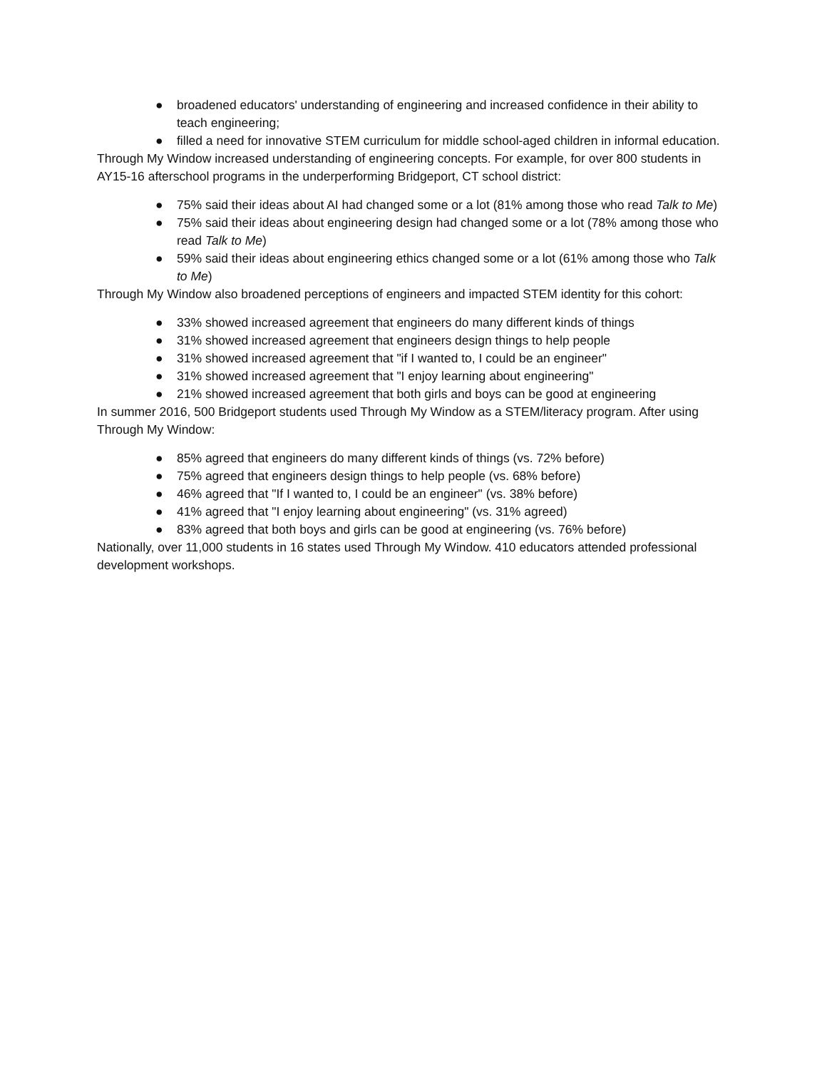● broadened educators' understanding of engineering and increased confidence in their ability to teach engineering;
● filled a need for innovative STEM curriculum for middle school-aged children in informal education.
Through My Window increased understanding of engineering concepts. For example, for over 800 students in AY15-16 afterschool programs in the underperforming Bridgeport, CT school district:
● 75% said their ideas about AI had changed some or a lot (81% among those who read Talk to Me)
● 75% said their ideas about engineering design had changed some or a lot (78% among those who read Talk to Me)
● 59% said their ideas about engineering ethics changed some or a lot (61% among those who Talk to Me)
Through My Window also broadened perceptions of engineers and impacted STEM identity for this cohort:
● 33% showed increased agreement that engineers do many different kinds of things
● 31% showed increased agreement that engineers design things to help people
● 31% showed increased agreement that "if I wanted to, I could be an engineer"
● 31% showed increased agreement that "I enjoy learning about engineering"
● 21% showed increased agreement that both girls and boys can be good at engineering
In summer 2016, 500 Bridgeport students used Through My Window as a STEM/literacy program. After using Through My Window:
● 85% agreed that engineers do many different kinds of things (vs. 72% before)
● 75% agreed that engineers design things to help people (vs. 68% before)
● 46% agreed that "If I wanted to, I could be an engineer" (vs. 38% before)
● 41% agreed that "I enjoy learning about engineering" (vs. 31% agreed)
● 83% agreed that both boys and girls can be good at engineering (vs. 76% before)
Nationally, over 11,000 students in 16 states used Through My Window. 410 educators attended professional development workshops.